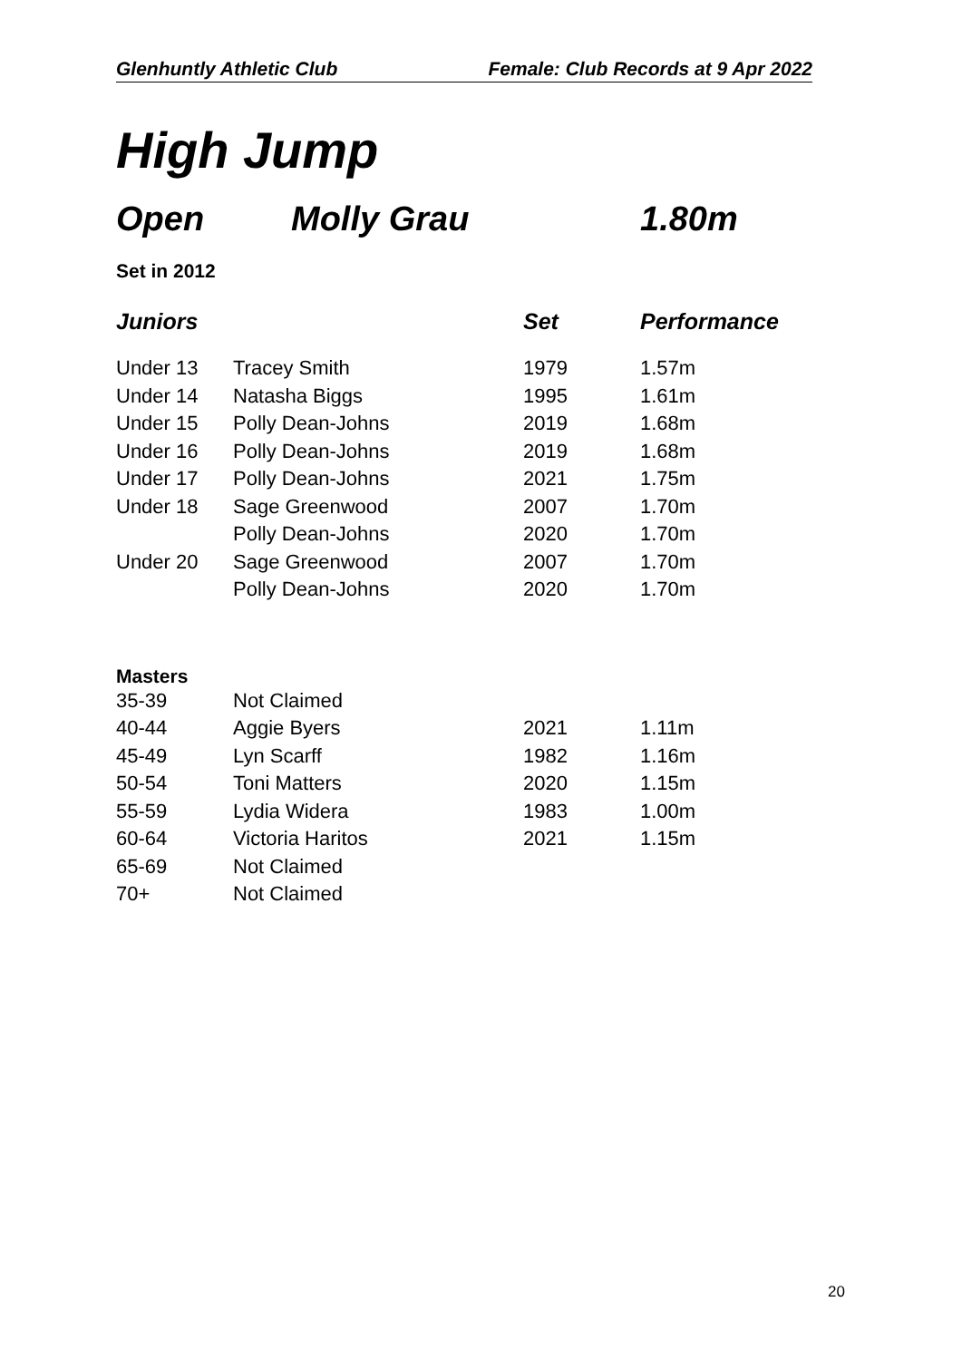Glenhuntly Athletic Club Female: Club Records at 9 Apr 2022
High Jump
Open Molly Grau 1.80m
Set in 2012
| Juniors | | Set | Performance |
| --- | --- | --- | --- |
| Under 13 | Tracey Smith | 1979 | 1.57m |
| Under 14 | Natasha Biggs | 1995 | 1.61m |
| Under 15 | Polly Dean-Johns | 2019 | 1.68m |
| Under 16 | Polly Dean-Johns | 2019 | 1.68m |
| Under 17 | Polly Dean-Johns | 2021 | 1.75m |
| Under 18 | Sage Greenwood | 2007 | 1.70m |
| | Polly Dean-Johns | 2020 | 1.70m |
| Under 20 | Sage Greenwood | 2007 | 1.70m |
| | Polly Dean-Johns | 2020 | 1.70m |
Masters
| 35-39 | Not Claimed | | |
| 40-44 | Aggie Byers | 2021 | 1.11m |
| 45-49 | Lyn Scarff | 1982 | 1.16m |
| 50-54 | Toni Matters | 2020 | 1.15m |
| 55-59 | Lydia Widera | 1983 | 1.00m |
| 60-64 | Victoria Haritos | 2021 | 1.15m |
| 65-69 | Not Claimed | | |
| 70+ | Not Claimed | | |
20